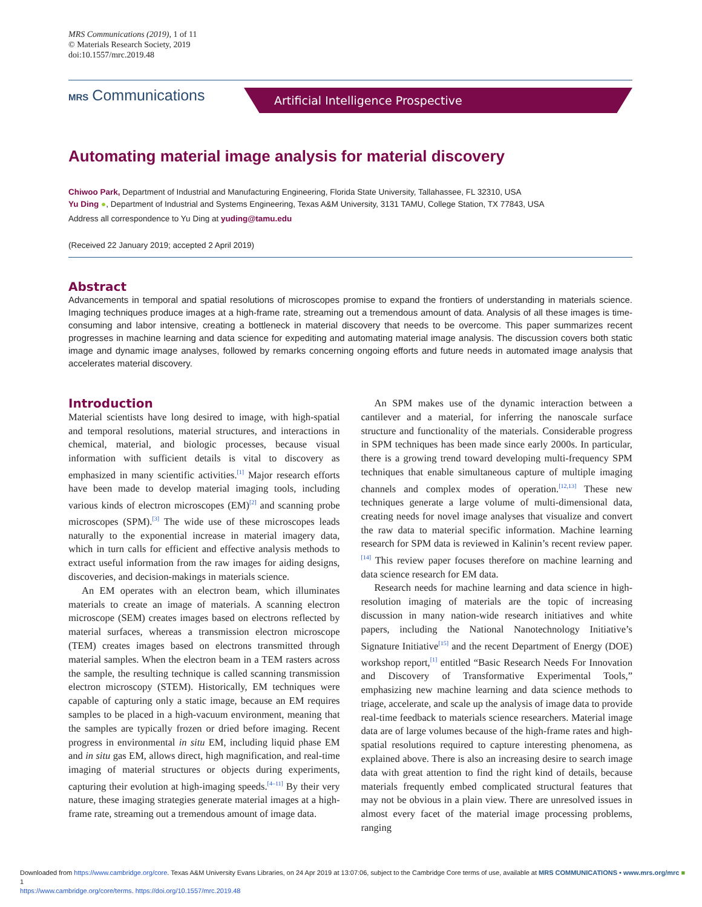MRS Communications (2019), 1 of 11
© Materials Research Society, 2019
doi:10.1557/mrc.2019.48
MRS Communications Artificial Intelligence Prospective
Automating material image analysis for material discovery
Chiwoo Park, Department of Industrial and Manufacturing Engineering, Florida State University, Tallahassee, FL 32310, USA
Yu Ding ●, Department of Industrial and Systems Engineering, Texas A&M University, 3131 TAMU, College Station, TX 77843, USA
Address all correspondence to Yu Ding at yuding@tamu.edu
(Received 22 January 2019; accepted 2 April 2019)
Abstract
Advancements in temporal and spatial resolutions of microscopes promise to expand the frontiers of understanding in materials science. Imaging techniques produce images at a high-frame rate, streaming out a tremendous amount of data. Analysis of all these images is time-consuming and labor intensive, creating a bottleneck in material discovery that needs to be overcome. This paper summarizes recent progresses in machine learning and data science for expediting and automating material image analysis. The discussion covers both static image and dynamic image analyses, followed by remarks concerning ongoing efforts and future needs in automated image analysis that accelerates material discovery.
Introduction
Material scientists have long desired to image, with high-spatial and temporal resolutions, material structures, and interactions in chemical, material, and biologic processes, because visual information with sufficient details is vital to discovery as emphasized in many scientific activities.<sup>[1]</sup> Major research efforts have been made to develop material imaging tools, including various kinds of electron microscopes (EM)<sup>[2]</sup> and scanning probe microscopes (SPM).<sup>[3]</sup> The wide use of these microscopes leads naturally to the exponential increase in material imagery data, which in turn calls for efficient and effective analysis methods to extract useful information from the raw images for aiding designs, discoveries, and decision-makings in materials science.
An EM operates with an electron beam, which illuminates materials to create an image of materials. A scanning electron microscope (SEM) creates images based on electrons reflected by material surfaces, whereas a transmission electron microscope (TEM) creates images based on electrons transmitted through material samples. When the electron beam in a TEM rasters across the sample, the resulting technique is called scanning transmission electron microscopy (STEM). Historically, EM techniques were capable of capturing only a static image, because an EM requires samples to be placed in a high-vacuum environment, meaning that the samples are typically frozen or dried before imaging. Recent progress in environmental in situ EM, including liquid phase EM and in situ gas EM, allows direct, high magnification, and real-time imaging of material structures or objects during experiments, capturing their evolution at high-imaging speeds.<sup>[4–11]</sup> By their very nature, these imaging strategies generate material images at a high-frame rate, streaming out a tremendous amount of image data.
An SPM makes use of the dynamic interaction between a cantilever and a material, for inferring the nanoscale surface structure and functionality of the materials. Considerable progress in SPM techniques has been made since early 2000s. In particular, there is a growing trend toward developing multi-frequency SPM techniques that enable simultaneous capture of multiple imaging channels and complex modes of operation.<sup>[12,13]</sup> These new techniques generate a large volume of multi-dimensional data, creating needs for novel image analyses that visualize and convert the raw data to material specific information. Machine learning research for SPM data is reviewed in Kalinin’s recent review paper.<sup>[14]</sup> This review paper focuses therefore on machine learning and data science research for EM data.
Research needs for machine learning and data science in high-resolution imaging of materials are the topic of increasing discussion in many nation-wide research initiatives and white papers, including the National Nanotechnology Initiative’s Signature Initiative<sup>[15]</sup> and the recent Department of Energy (DOE) workshop report,<sup>[1]</sup> entitled “Basic Research Needs For Innovation and Discovery of Transformative Experimental Tools,” emphasizing new machine learning and data science methods to triage, accelerate, and scale up the analysis of image data to provide real-time feedback to materials science researchers. Material image data are of large volumes because of the high-frame rates and high-spatial resolutions required to capture interesting phenomena, as explained above. There is also an increasing desire to search image data with great attention to find the right kind of details, because materials frequently embed complicated structural features that may not be obvious in a plain view. There are unresolved issues in almost every facet of the material image processing problems, ranging
Downloaded from https://www.cambridge.org/core. Texas A&M University Evans Libraries, on 24 Apr 2019 at 13:07:06, subject to the Cambridge Core terms of use, available at MRS COMMUNICATIONS • www.mrs.org/mrc ■ 1
https://www.cambridge.org/core/terms. https://doi.org/10.1557/mrc.2019.48